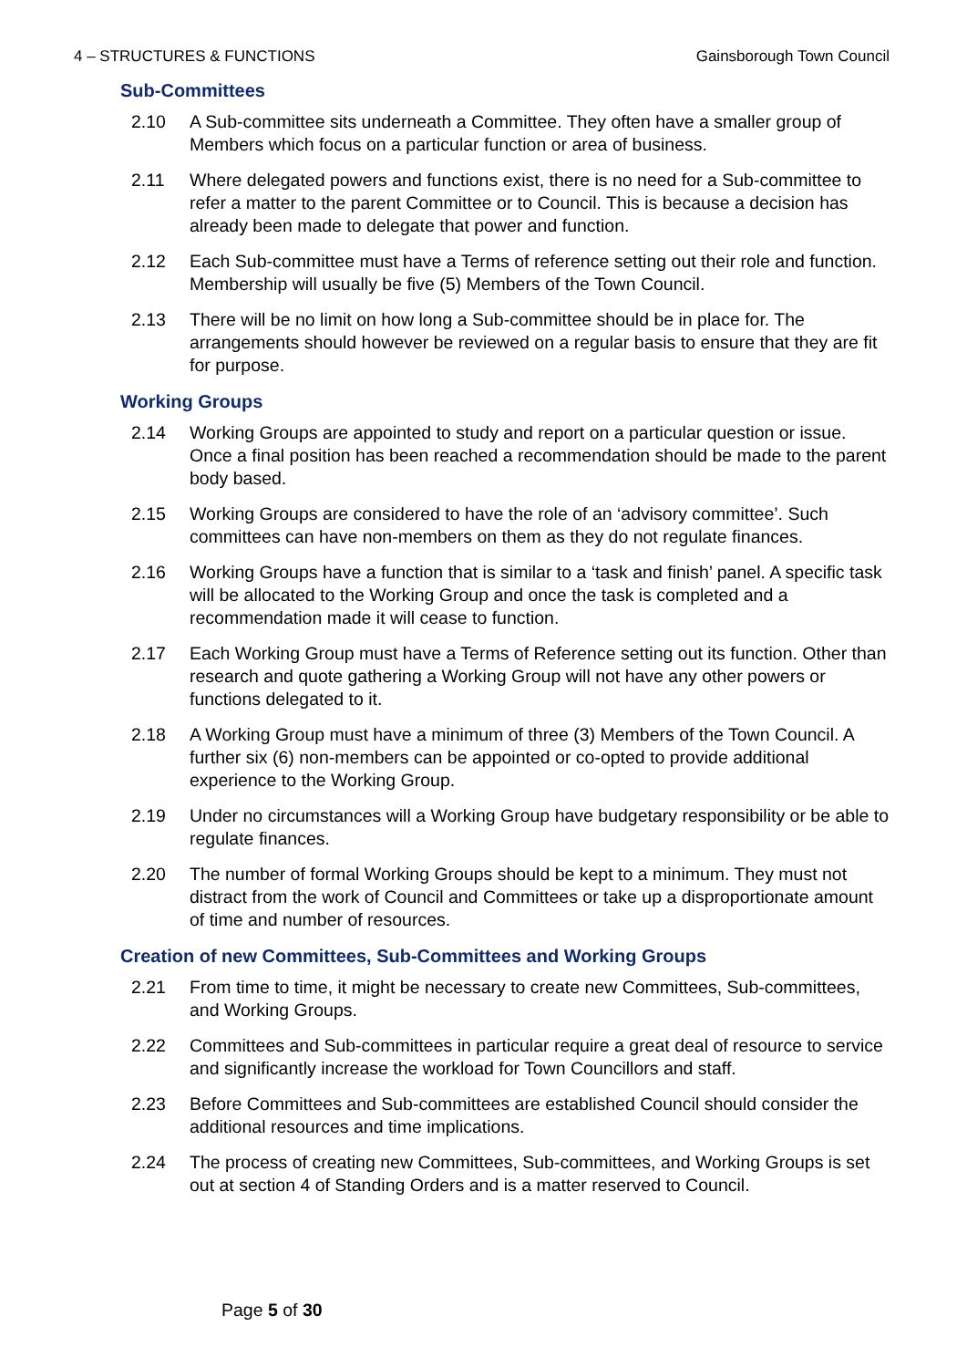4 – STRUCTURES & FUNCTIONS Gainsborough Town Council
Sub-Committees
2.10 A Sub-committee sits underneath a Committee. They often have a smaller group of Members which focus on a particular function or area of business.
2.11 Where delegated powers and functions exist, there is no need for a Sub-committee to refer a matter to the parent Committee or to Council. This is because a decision has already been made to delegate that power and function.
2.12 Each Sub-committee must have a Terms of reference setting out their role and function. Membership will usually be five (5) Members of the Town Council.
2.13 There will be no limit on how long a Sub-committee should be in place for. The arrangements should however be reviewed on a regular basis to ensure that they are fit for purpose.
Working Groups
2.14 Working Groups are appointed to study and report on a particular question or issue. Once a final position has been reached a recommendation should be made to the parent body based.
2.15 Working Groups are considered to have the role of an ‘advisory committee’. Such committees can have non-members on them as they do not regulate finances.
2.16 Working Groups have a function that is similar to a ‘task and finish’ panel. A specific task will be allocated to the Working Group and once the task is completed and a recommendation made it will cease to function.
2.17 Each Working Group must have a Terms of Reference setting out its function. Other than research and quote gathering a Working Group will not have any other powers or functions delegated to it.
2.18 A Working Group must have a minimum of three (3) Members of the Town Council. A further six (6) non-members can be appointed or co-opted to provide additional experience to the Working Group.
2.19 Under no circumstances will a Working Group have budgetary responsibility or be able to regulate finances.
2.20 The number of formal Working Groups should be kept to a minimum. They must not distract from the work of Council and Committees or take up a disproportionate amount of time and number of resources.
Creation of new Committees, Sub-Committees and Working Groups
2.21 From time to time, it might be necessary to create new Committees, Sub-committees, and Working Groups.
2.22 Committees and Sub-committees in particular require a great deal of resource to service and significantly increase the workload for Town Councillors and staff.
2.23 Before Committees and Sub-committees are established Council should consider the additional resources and time implications.
2.24 The process of creating new Committees, Sub-committees, and Working Groups is set out at section 4 of Standing Orders and is a matter reserved to Council.
Page 5 of 30